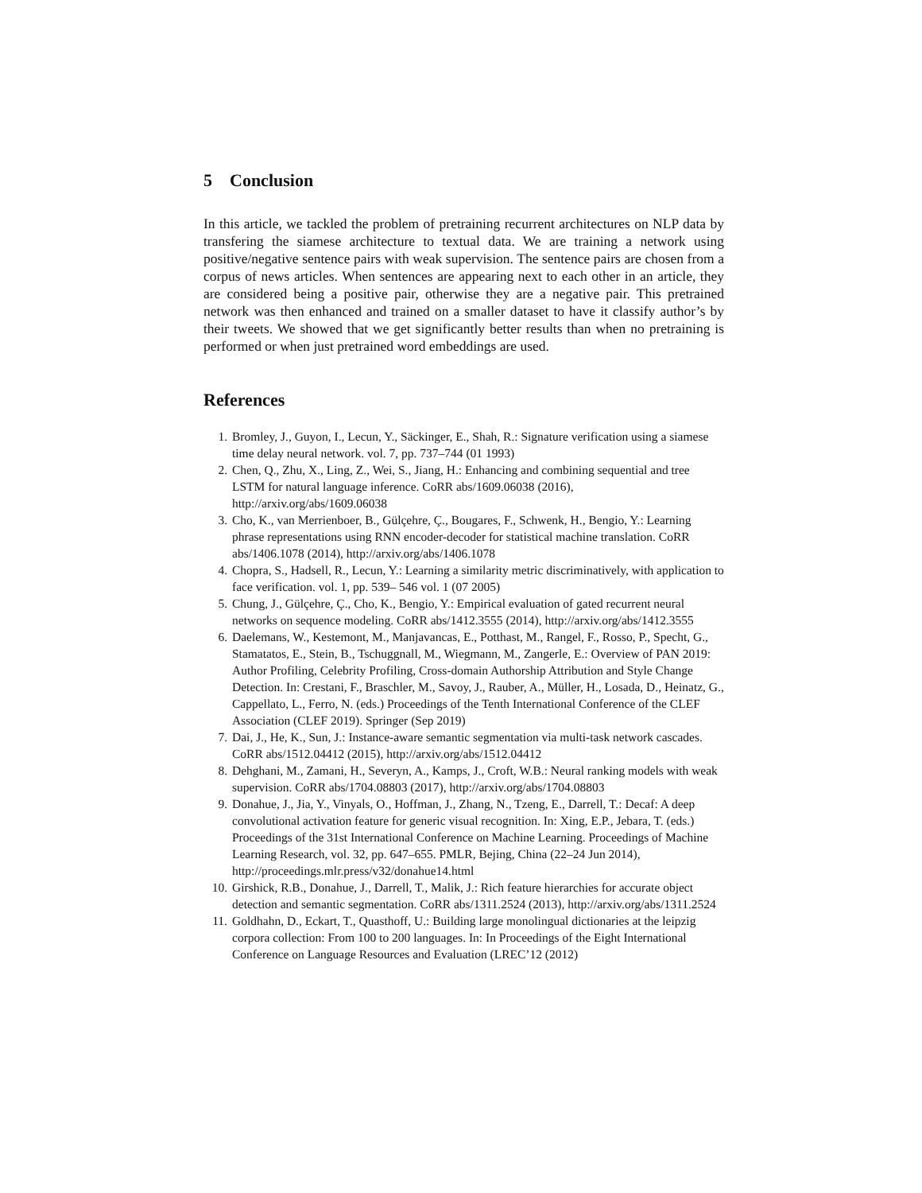5 Conclusion
In this article, we tackled the problem of pretraining recurrent architectures on NLP data by transfering the siamese architecture to textual data. We are training a network using positive/negative sentence pairs with weak supervision. The sentence pairs are chosen from a corpus of news articles. When sentences are appearing next to each other in an article, they are considered being a positive pair, otherwise they are a negative pair. This pretrained network was then enhanced and trained on a smaller dataset to have it classify author’s by their tweets. We showed that we get significantly better results than when no pretraining is performed or when just pretrained word embeddings are used.
References
1. Bromley, J., Guyon, I., Lecun, Y., Säckinger, E., Shah, R.: Signature verification using a siamese time delay neural network. vol. 7, pp. 737–744 (01 1993)
2. Chen, Q., Zhu, X., Ling, Z., Wei, S., Jiang, H.: Enhancing and combining sequential and tree LSTM for natural language inference. CoRR abs/1609.06038 (2016), http://arxiv.org/abs/1609.06038
3. Cho, K., van Merrienboer, B., Gülçehre, Ç., Bougares, F., Schwenk, H., Bengio, Y.: Learning phrase representations using RNN encoder-decoder for statistical machine translation. CoRR abs/1406.1078 (2014), http://arxiv.org/abs/1406.1078
4. Chopra, S., Hadsell, R., Lecun, Y.: Learning a similarity metric discriminatively, with application to face verification. vol. 1, pp. 539– 546 vol. 1 (07 2005)
5. Chung, J., Gülçehre, Ç., Cho, K., Bengio, Y.: Empirical evaluation of gated recurrent neural networks on sequence modeling. CoRR abs/1412.3555 (2014), http://arxiv.org/abs/1412.3555
6. Daelemans, W., Kestemont, M., Manjavancas, E., Potthast, M., Rangel, F., Rosso, P., Specht, G., Stamatatos, E., Stein, B., Tschuggnall, M., Wiegmann, M., Zangerle, E.: Overview of PAN 2019: Author Profiling, Celebrity Profiling, Cross-domain Authorship Attribution and Style Change Detection. In: Crestani, F., Braschler, M., Savoy, J., Rauber, A., Müller, H., Losada, D., Heinatz, G., Cappellato, L., Ferro, N. (eds.) Proceedings of the Tenth International Conference of the CLEF Association (CLEF 2019). Springer (Sep 2019)
7. Dai, J., He, K., Sun, J.: Instance-aware semantic segmentation via multi-task network cascades. CoRR abs/1512.04412 (2015), http://arxiv.org/abs/1512.04412
8. Dehghani, M., Zamani, H., Severyn, A., Kamps, J., Croft, W.B.: Neural ranking models with weak supervision. CoRR abs/1704.08803 (2017), http://arxiv.org/abs/1704.08803
9. Donahue, J., Jia, Y., Vinyals, O., Hoffman, J., Zhang, N., Tzeng, E., Darrell, T.: Decaf: A deep convolutional activation feature for generic visual recognition. In: Xing, E.P., Jebara, T. (eds.) Proceedings of the 31st International Conference on Machine Learning. Proceedings of Machine Learning Research, vol. 32, pp. 647–655. PMLR, Bejing, China (22–24 Jun 2014), http://proceedings.mlr.press/v32/donahue14.html
10. Girshick, R.B., Donahue, J., Darrell, T., Malik, J.: Rich feature hierarchies for accurate object detection and semantic segmentation. CoRR abs/1311.2524 (2013), http://arxiv.org/abs/1311.2524
11. Goldhahn, D., Eckart, T., Quasthoff, U.: Building large monolingual dictionaries at the leipzig corpora collection: From 100 to 200 languages. In: In Proceedings of the Eight International Conference on Language Resources and Evaluation (LREC’12 (2012)